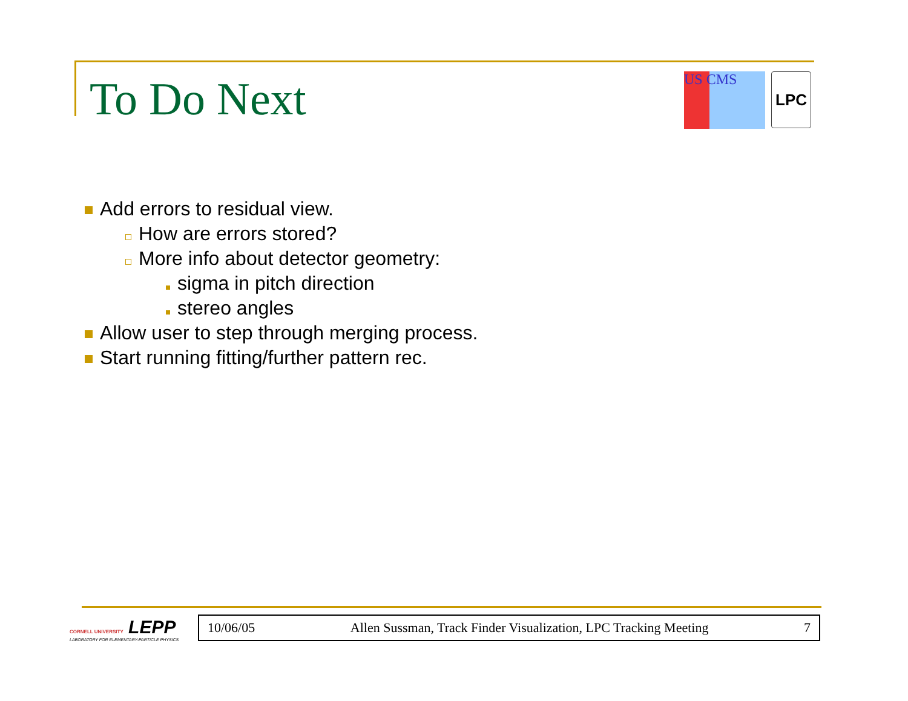To Do Next
US CMS
LPC
Add errors to residual view.
How are errors stored?
More info about detector geometry:
sigma in pitch direction
stereo angles
Allow user to step through merging process.
Start running fitting/further pattern rec.
CORNELL UNIVERSITY LEPP
LABORATORY FOR ELEMENTARY-PARTICLE PHYSICS
10/06/05 Allen Sussman, Track Finder Visualization, LPC Tracking Meeting 7